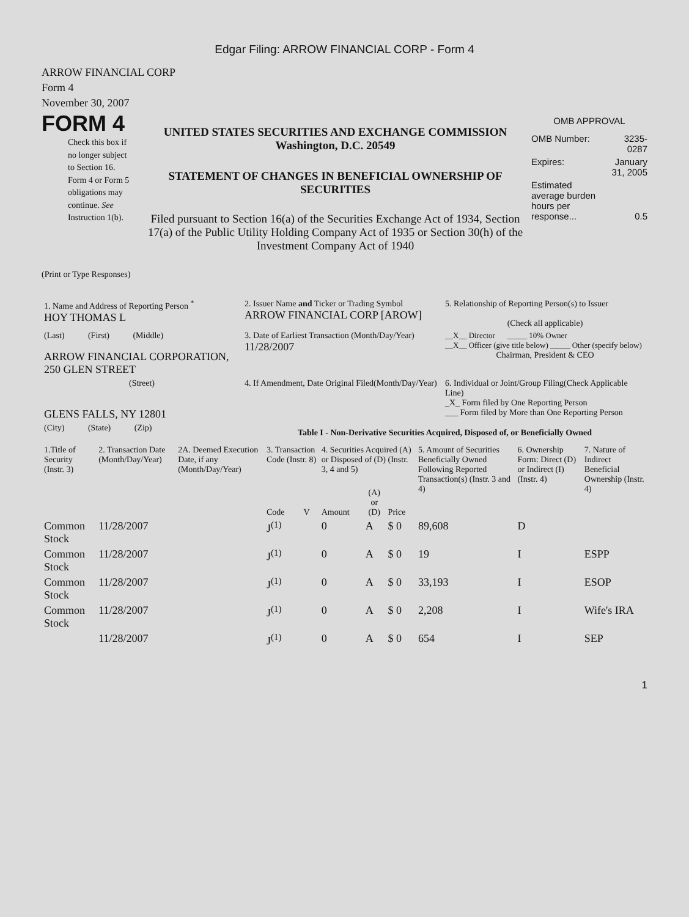Edgar Filing: ARROW FINANCIAL CORP - Form 4
ARROW FINANCIAL CORP
Form 4
November 30, 2007
FORM 4
Check this box if no longer subject to Section 16. Form 4 or Form 5 obligations may continue. See Instruction 1(b).
UNITED STATES SECURITIES AND EXCHANGE COMMISSION
Washington, D.C. 20549
STATEMENT OF CHANGES IN BENEFICIAL OWNERSHIP OF SECURITIES
Filed pursuant to Section 16(a) of the Securities Exchange Act of 1934, Section 17(a) of the Public Utility Holding Company Act of 1935 or Section 30(h) of the Investment Company Act of 1940
OMB APPROVAL
| OMB Number: | 3235-0287 |
| Expires: | January 31, 2005 |
| Estimated average burden hours per response... | 0.5 |
(Print or Type Responses)
| 1. Name and Address of Reporting Person <sup>*</sup> HOY THOMAS L | 2. Issuer Name and Ticker or Trading Symbol ARROW FINANCIAL CORP [AROW] | 5. Relationship of Reporting Person(s) to Issuer (Check all applicable) |
| (Last) (First) (Middle) ARROW FINANCIAL CORPORATION, 250 GLEN STREET | 3. Date of Earliest Transaction (Month/Day/Year) 11/28/2007 | __X__ Director _____ 10% Owner __X__ Officer (give title below) _____ Other (specify below) Chairman, President & CEO |
| (Street) GLENS FALLS, NY 12801 | 4. If Amendment, Date Original Filed(Month/Day/Year) | 6. Individual or Joint/Group Filing(Check Applicable Line) _X_ Form filed by One Reporting Person ___ Form filed by More than One Reporting Person |
| (City) (State) (Zip) | Table I - Non-Derivative Securities Acquired, Disposed of, or Beneficially Owned | |
| 1.Title of Security (Instr. 3) | 2. Transaction Date (Month/Day/Year) | 2A. Deemed Execution Date, if any (Month/Day/Year) | 3. Transaction Code (Instr. 8) | | 4. Securities Acquired (A) or Disposed of (D) (Instr. 3, 4 and 5) | | | 5. Amount of Securities Beneficially Owned Following Reported Transaction(s) (Instr. 3 and 4) | 6. Ownership Form: Direct (D) or Indirect (I) (Instr. 4) | 7. Nature of Indirect Beneficial Ownership (Instr. 4) |
| --- | --- | --- | --- | --- | --- | --- | --- | --- | --- | --- |
| | | | Code | V | Amount | (A) or (D) | Price | | | |
| Common Stock | 11/28/2007 | | J<sup>(1)</sup> | | 0 | A | $ 0 | 89,608 | D | |
| Common Stock | 11/28/2007 | | J<sup>(1)</sup> | | 0 | A | $ 0 | 19 | I | ESPP |
| Common Stock | 11/28/2007 | | J<sup>(1)</sup> | | 0 | A | $ 0 | 33,193 | I | ESOP |
| Common Stock | 11/28/2007 | | J<sup>(1)</sup> | | 0 | A | $ 0 | 2,208 | I | Wife's IRA |
| | 11/28/2007 | | J<sup>(1)</sup> | | 0 | A | $ 0 | 654 | I | SEP |
1